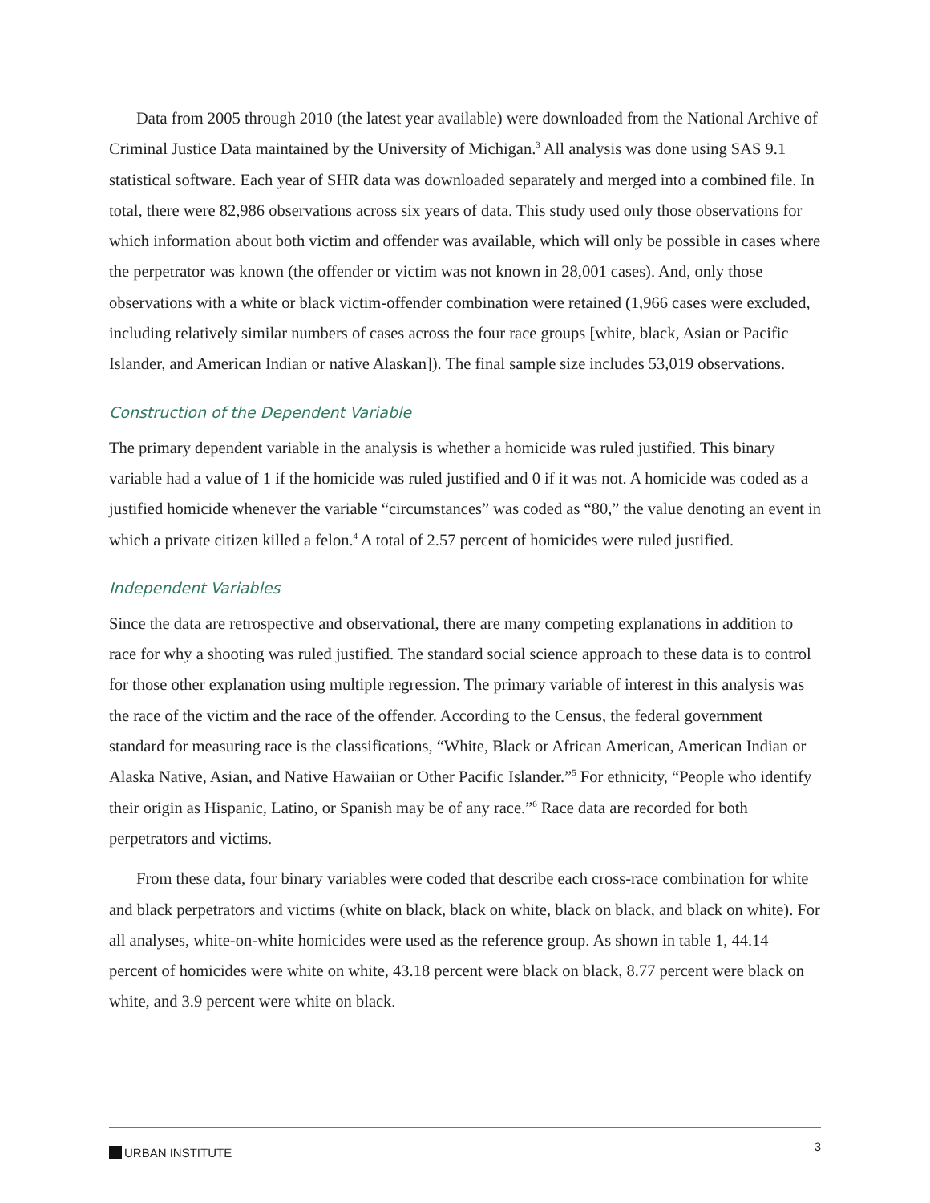Data from 2005 through 2010 (the latest year available) were downloaded from the National Archive of Criminal Justice Data maintained by the University of Michigan.<sup>3</sup> All analysis was done using SAS 9.1 statistical software. Each year of SHR data was downloaded separately and merged into a combined file. In total, there were 82,986 observations across six years of data. This study used only those observations for which information about both victim and offender was available, which will only be possible in cases where the perpetrator was known (the offender or victim was not known in 28,001 cases). And, only those observations with a white or black victim-offender combination were retained (1,966 cases were excluded, including relatively similar numbers of cases across the four race groups [white, black, Asian or Pacific Islander, and American Indian or native Alaskan]). The final sample size includes 53,019 observations.
Construction of the Dependent Variable
The primary dependent variable in the analysis is whether a homicide was ruled justified. This binary variable had a value of 1 if the homicide was ruled justified and 0 if it was not. A homicide was coded as a justified homicide whenever the variable “circumstances” was coded as “80,” the value denoting an event in which a private citizen killed a felon.<sup>4</sup> A total of 2.57 percent of homicides were ruled justified.
Independent Variables
Since the data are retrospective and observational, there are many competing explanations in addition to race for why a shooting was ruled justified. The standard social science approach to these data is to control for those other explanation using multiple regression. The primary variable of interest in this analysis was the race of the victim and the race of the offender. According to the Census, the federal government standard for measuring race is the classifications, “White, Black or African American, American Indian or Alaska Native, Asian, and Native Hawaiian or Other Pacific Islander.”<sup>5</sup> For ethnicity, “People who identify their origin as Hispanic, Latino, or Spanish may be of any race.”<sup>6</sup> Race data are recorded for both perpetrators and victims.
From these data, four binary variables were coded that describe each cross-race combination for white and black perpetrators and victims (white on black, black on white, black on black, and black on white). For all analyses, white-on-white homicides were used as the reference group. As shown in table 1, 44.14 percent of homicides were white on white, 43.18 percent were black on black, 8.77 percent were black on white, and 3.9 percent were white on black.
URBAN INSTITUTE
3